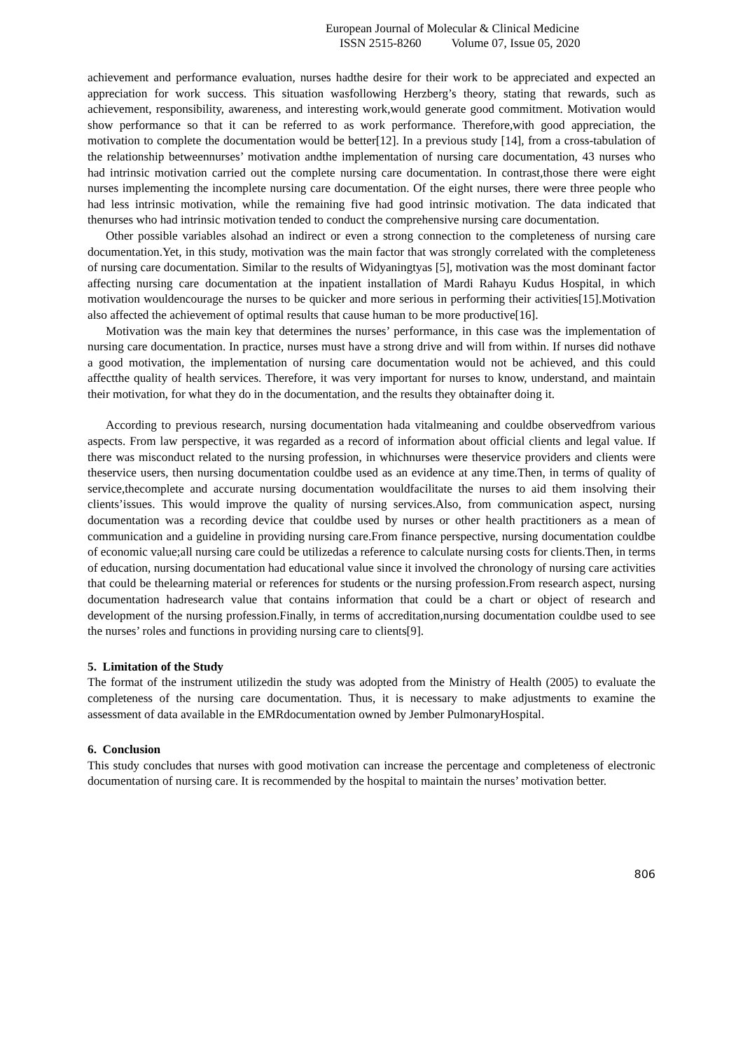European Journal of Molecular & Clinical Medicine
ISSN 2515-8260 Volume 07, Issue 05, 2020
achievement and performance evaluation, nurses hadthe desire for their work to be appreciated and expected an appreciation for work success. This situation wasfollowing Herzberg’s theory, stating that rewards, such as achievement, responsibility, awareness, and interesting work,would generate good commitment. Motivation would show performance so that it can be referred to as work performance. Therefore,with good appreciation, the motivation to complete the documentation would be better[12]. In a previous study [14], from a cross-tabulation of the relationship betweennurses’ motivation andthe implementation of nursing care documentation, 43 nurses who had intrinsic motivation carried out the complete nursing care documentation. In contrast,those there were eight nurses implementing the incomplete nursing care documentation. Of the eight nurses, there were three people who had less intrinsic motivation, while the remaining five had good intrinsic motivation. The data indicated that thenurses who had intrinsic motivation tended to conduct the comprehensive nursing care documentation.
Other possible variables alsohad an indirect or even a strong connection to the completeness of nursing care documentation.Yet, in this study, motivation was the main factor that was strongly correlated with the completeness of nursing care documentation. Similar to the results of Widyaningtyas [5], motivation was the most dominant factor affecting nursing care documentation at the inpatient installation of Mardi Rahayu Kudus Hospital, in which motivation wouldencourage the nurses to be quicker and more serious in performing their activities[15].Motivation also affected the achievement of optimal results that cause human to be more productive[16].
Motivation was the main key that determines the nurses’ performance, in this case was the implementation of nursing care documentation. In practice, nurses must have a strong drive and will from within. If nurses did nothave a good motivation, the implementation of nursing care documentation would not be achieved, and this could affectthe quality of health services. Therefore, it was very important for nurses to know, understand, and maintain their motivation, for what they do in the documentation, and the results they obtainafter doing it.
According to previous research, nursing documentation hada vitalmeaning and couldbe observedfrom various aspects. From law perspective, it was regarded as a record of information about official clients and legal value. If there was misconduct related to the nursing profession, in whichnurses were theservice providers and clients were theservice users, then nursing documentation couldbe used as an evidence at any time.Then, in terms of quality of service,thecomplete and accurate nursing documentation wouldfacilitate the nurses to aid them insolving their clients’issues. This would improve the quality of nursing services.Also, from communication aspect, nursing documentation was a recording device that couldbe used by nurses or other health practitioners as a mean of communication and a guideline in providing nursing care.From finance perspective, nursing documentation couldbe of economic value;all nursing care could be utilizedas a reference to calculate nursing costs for clients.Then, in terms of education, nursing documentation had educational value since it involved the chronology of nursing care activities that could be thelearning material or references for students or the nursing profession.From research aspect, nursing documentation hadresearch value that contains information that could be a chart or object of research and development of the nursing profession.Finally, in terms of accreditation,nursing documentation couldbe used to see the nurses’ roles and functions in providing nursing care to clients[9].
5. Limitation of the Study
The format of the instrument utilizedin the study was adopted from the Ministry of Health (2005) to evaluate the completeness of the nursing care documentation. Thus, it is necessary to make adjustments to examine the assessment of data available in the EMRdocumentation owned by Jember PulmonaryHospital.
6. Conclusion
This study concludes that nurses with good motivation can increase the percentage and completeness of electronic documentation of nursing care. It is recommended by the hospital to maintain the nurses’ motivation better.
806